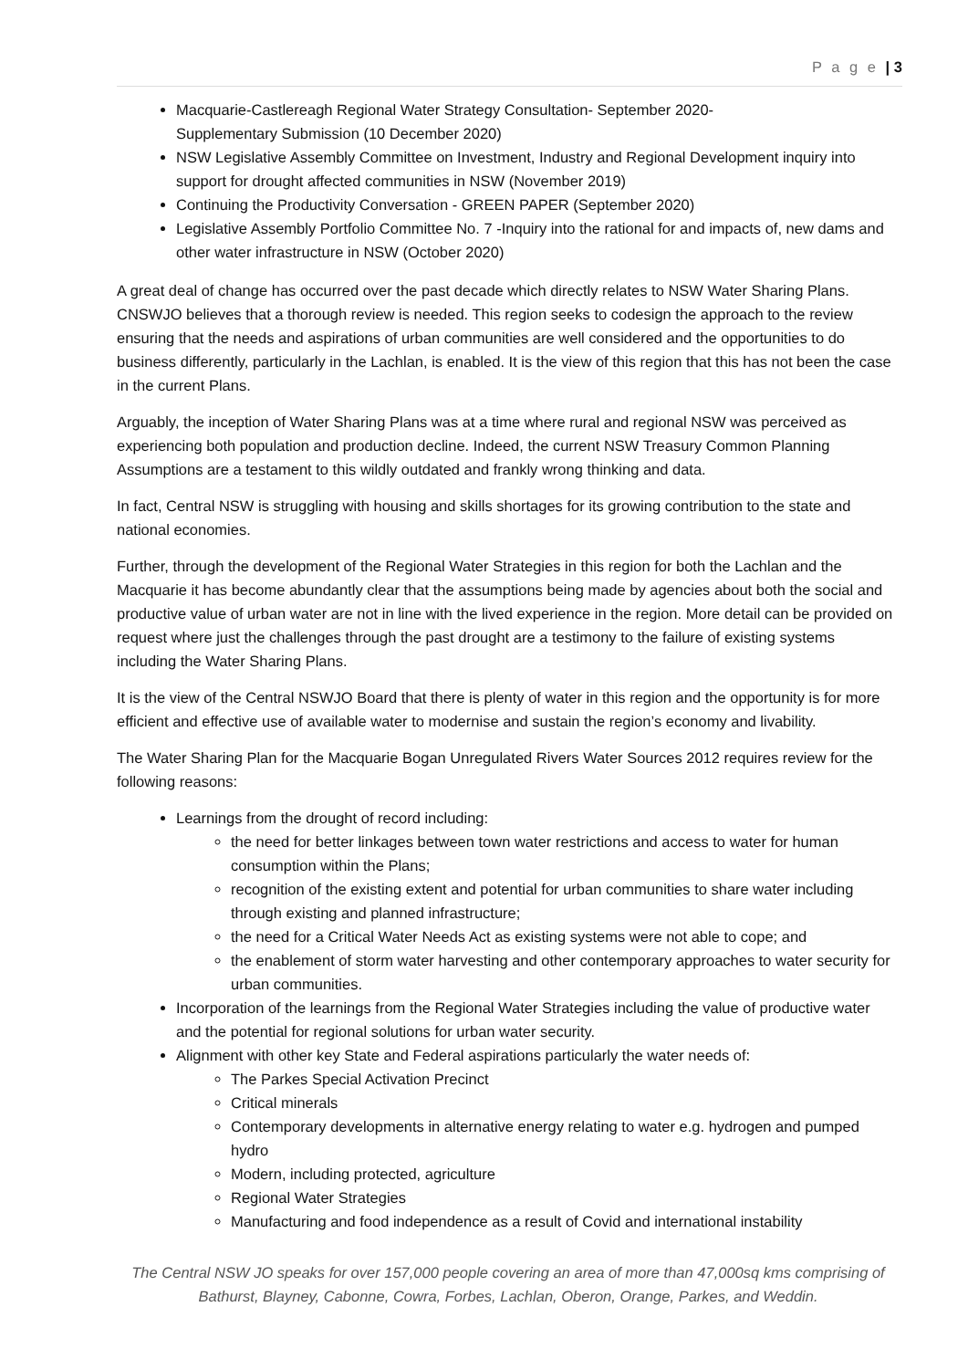P a g e | 3
Macquarie-Castlereagh Regional Water Strategy Consultation- September 2020-
Supplementary Submission (10 December 2020)
NSW Legislative Assembly Committee on Investment, Industry and Regional Development inquiry into support for drought affected communities in NSW (November 2019)
Continuing the Productivity Conversation - GREEN PAPER (September 2020)
Legislative Assembly Portfolio Committee No. 7 -Inquiry into the rational for and impacts of, new dams and other water infrastructure in NSW (October 2020)
A great deal of change has occurred over the past decade which directly relates to NSW Water Sharing Plans. CNSWJO believes that a thorough review is needed. This region seeks to codesign the approach to the review ensuring that the needs and aspirations of urban communities are well considered and the opportunities to do business differently, particularly in the Lachlan, is enabled. It is the view of this region that this has not been the case in the current Plans.
Arguably, the inception of Water Sharing Plans was at a time where rural and regional NSW was perceived as experiencing both population and production decline. Indeed, the current NSW Treasury Common Planning Assumptions are a testament to this wildly outdated and frankly wrong thinking and data.
In fact, Central NSW is struggling with housing and skills shortages for its growing contribution to the state and national economies.
Further, through the development of the Regional Water Strategies in this region for both the Lachlan and the Macquarie it has become abundantly clear that the assumptions being made by agencies about both the social and productive value of urban water are not in line with the lived experience in the region. More detail can be provided on request where just the challenges through the past drought are a testimony to the failure of existing systems including the Water Sharing Plans.
It is the view of the Central NSWJO Board that there is plenty of water in this region and the opportunity is for more efficient and effective use of available water to modernise and sustain the region’s economy and livability.
The Water Sharing Plan for the Macquarie Bogan Unregulated Rivers Water Sources 2012 requires review for the following reasons:
Learnings from the drought of record including:
the need for better linkages between town water restrictions and access to water for human consumption within the Plans;
recognition of the existing extent and potential for urban communities to share water including through existing and planned infrastructure;
the need for a Critical Water Needs Act as existing systems were not able to cope; and
the enablement of storm water harvesting and other contemporary approaches to water security for urban communities.
Incorporation of the learnings from the Regional Water Strategies including the value of productive water and the potential for regional solutions for urban water security.
Alignment with other key State and Federal aspirations particularly the water needs of:
The Parkes Special Activation Precinct
Critical minerals
Contemporary developments in alternative energy relating to water e.g. hydrogen and pumped hydro
Modern, including protected, agriculture
Regional Water Strategies
Manufacturing and food independence as a result of Covid and international instability
The Central NSW JO speaks for over 157,000 people covering an area of more than 47,000sq kms comprising of Bathurst, Blayney, Cabonne, Cowra, Forbes, Lachlan, Oberon, Orange, Parkes, and Weddin.